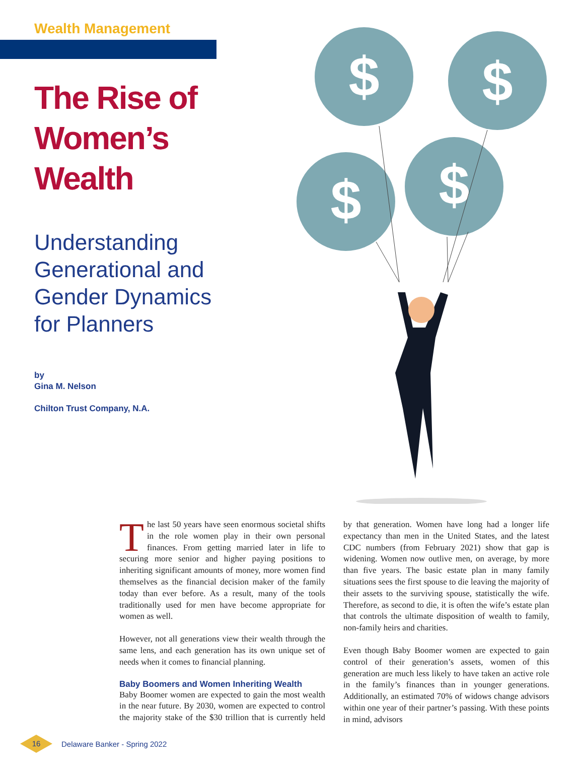Wealth Management
The Rise of Women’s Wealth
Understanding Generational and Gender Dynamics for Planners
by
Gina M. Nelson
Chilton Trust Company, N.A.
$
$
$
$
The last 50 years have seen enormous societal shifts in the role women play in their own personal finances. From getting married later in life to securing more senior and higher paying positions to inheriting significant amounts of money, more women find themselves as the financial decision maker of the family today than ever before. As a result, many of the tools traditionally used for men have become appropriate for women as well.
However, not all generations view their wealth through the same lens, and each generation has its own unique set of needs when it comes to financial planning.
Baby Boomers and Women Inheriting Wealth
Baby Boomer women are expected to gain the most wealth in the near future. By 2030, women are expected to control the majority stake of the $30 trillion that is currently held by that generation. Women have long had a longer life expectancy than men in the United States, and the latest CDC numbers (from February 2021) show that gap is widening. Women now outlive men, on average, by more than five years. The basic estate plan in many family situations sees the first spouse to die leaving the majority of their assets to the surviving spouse, statistically the wife. Therefore, as second to die, it is often the wife’s estate plan that controls the ultimate disposition of wealth to family, non-family heirs and charities.
Even though Baby Boomer women are expected to gain control of their generation’s assets, women of this generation are much less likely to have taken an active role in the family’s finances than in younger generations. Additionally, an estimated 70% of widows change advisors within one year of their partner’s passing. With these points in mind, advisors
16
Delaware Banker - Spring 2022